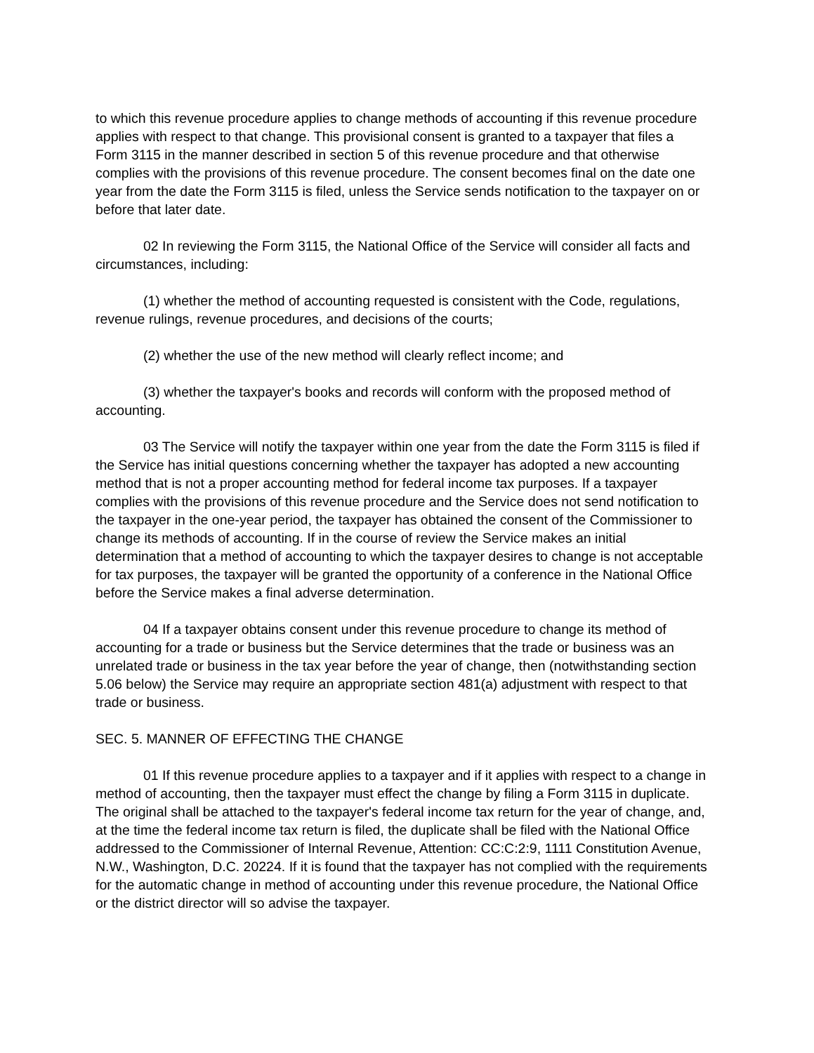to which this revenue procedure applies to change methods of accounting if this revenue procedure applies with respect to that change. This provisional consent is granted to a taxpayer that files a Form 3115 in the manner described in section 5 of this revenue procedure and that otherwise complies with the provisions of this revenue procedure. The consent becomes final on the date one year from the date the Form 3115 is filed, unless the Service sends notification to the taxpayer on or before that later date.
02 In reviewing the Form 3115, the National Office of the Service will consider all facts and circumstances, including:
(1) whether the method of accounting requested is consistent with the Code, regulations, revenue rulings, revenue procedures, and decisions of the courts;
(2) whether the use of the new method will clearly reflect income; and
(3) whether the taxpayer's books and records will conform with the proposed method of accounting.
03 The Service will notify the taxpayer within one year from the date the Form 3115 is filed if the Service has initial questions concerning whether the taxpayer has adopted a new accounting method that is not a proper accounting method for federal income tax purposes. If a taxpayer complies with the provisions of this revenue procedure and the Service does not send notification to the taxpayer in the one-year period, the taxpayer has obtained the consent of the Commissioner to change its methods of accounting. If in the course of review the Service makes an initial determination that a method of accounting to which the taxpayer desires to change is not acceptable for tax purposes, the taxpayer will be granted the opportunity of a conference in the National Office before the Service makes a final adverse determination.
04 If a taxpayer obtains consent under this revenue procedure to change its method of accounting for a trade or business but the Service determines that the trade or business was an unrelated trade or business in the tax year before the year of change, then (notwithstanding section 5.06 below) the Service may require an appropriate section 481(a) adjustment with respect to that trade or business.
SEC. 5. MANNER OF EFFECTING THE CHANGE
01 If this revenue procedure applies to a taxpayer and if it applies with respect to a change in method of accounting, then the taxpayer must effect the change by filing a Form 3115 in duplicate. The original shall be attached to the taxpayer's federal income tax return for the year of change, and, at the time the federal income tax return is filed, the duplicate shall be filed with the National Office addressed to the Commissioner of Internal Revenue, Attention: CC:C:2:9, 1111 Constitution Avenue, N.W., Washington, D.C. 20224. If it is found that the taxpayer has not complied with the requirements for the automatic change in method of accounting under this revenue procedure, the National Office or the district director will so advise the taxpayer.